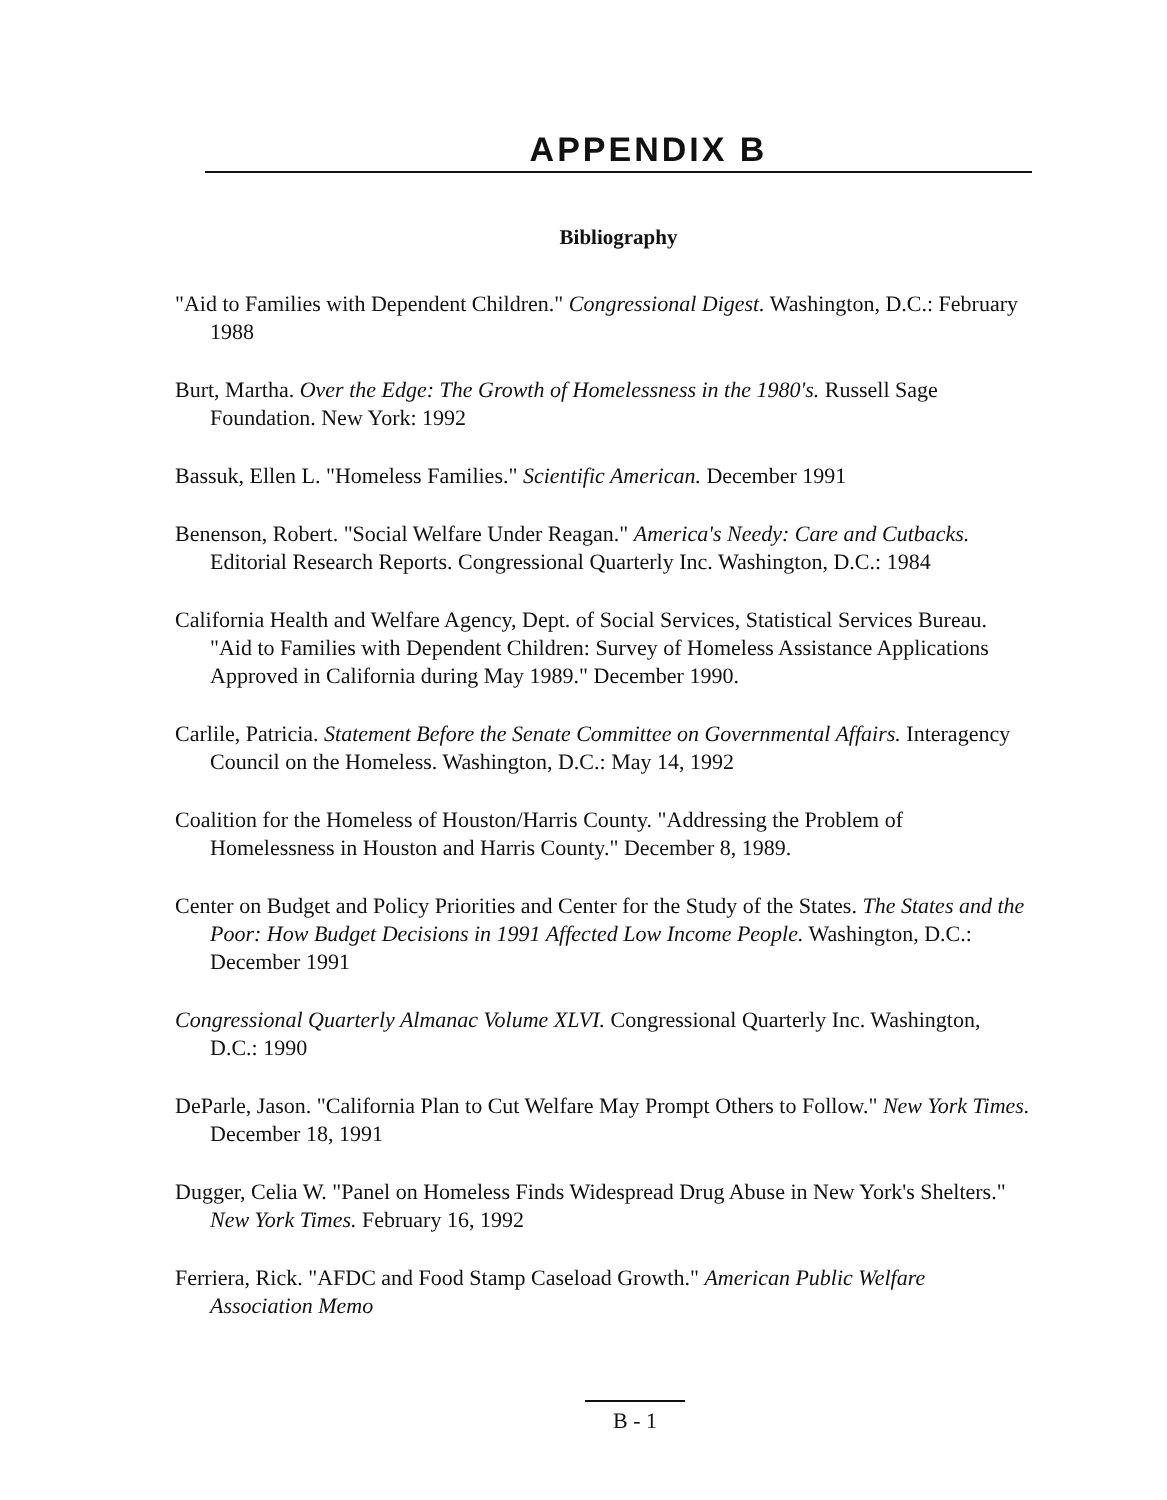APPENDIX B
Bibliography
"Aid to Families with Dependent Children." Congressional Digest. Washington, D.C.: February 1988
Burt, Martha. Over the Edge: The Growth of Homelessness in the 1980's. Russell Sage Foundation. New York: 1992
Bassuk, Ellen L. "Homeless Families." Scientific American. December 1991
Benenson, Robert. "Social Welfare Under Reagan." America's Needy: Care and Cutbacks. Editorial Research Reports. Congressional Quarterly Inc. Washington, D.C.: 1984
California Health and Welfare Agency, Dept. of Social Services, Statistical Services Bureau. "Aid to Families with Dependent Children: Survey of Homeless Assistance Applications Approved in California during May 1989." December 1990.
Carlile, Patricia. Statement Before the Senate Committee on Governmental Affairs. Interagency Council on the Homeless. Washington, D.C.: May 14, 1992
Coalition for the Homeless of Houston/Harris County. "Addressing the Problem of Homelessness in Houston and Harris County." December 8, 1989.
Center on Budget and Policy Priorities and Center for the Study of the States. The States and the Poor: How Budget Decisions in 1991 Affected Low Income People. Washington, D.C.: December 1991
Congressional Quarterly Almanac Volume XLVI. Congressional Quarterly Inc. Washington, D.C.: 1990
DeParle, Jason. "California Plan to Cut Welfare May Prompt Others to Follow." New York Times. December 18, 1991
Dugger, Celia W. "Panel on Homeless Finds Widespread Drug Abuse in New York's Shelters." New York Times. February 16, 1992
Ferriera, Rick. "AFDC and Food Stamp Caseload Growth." American Public Welfare Association Memo
B - 1